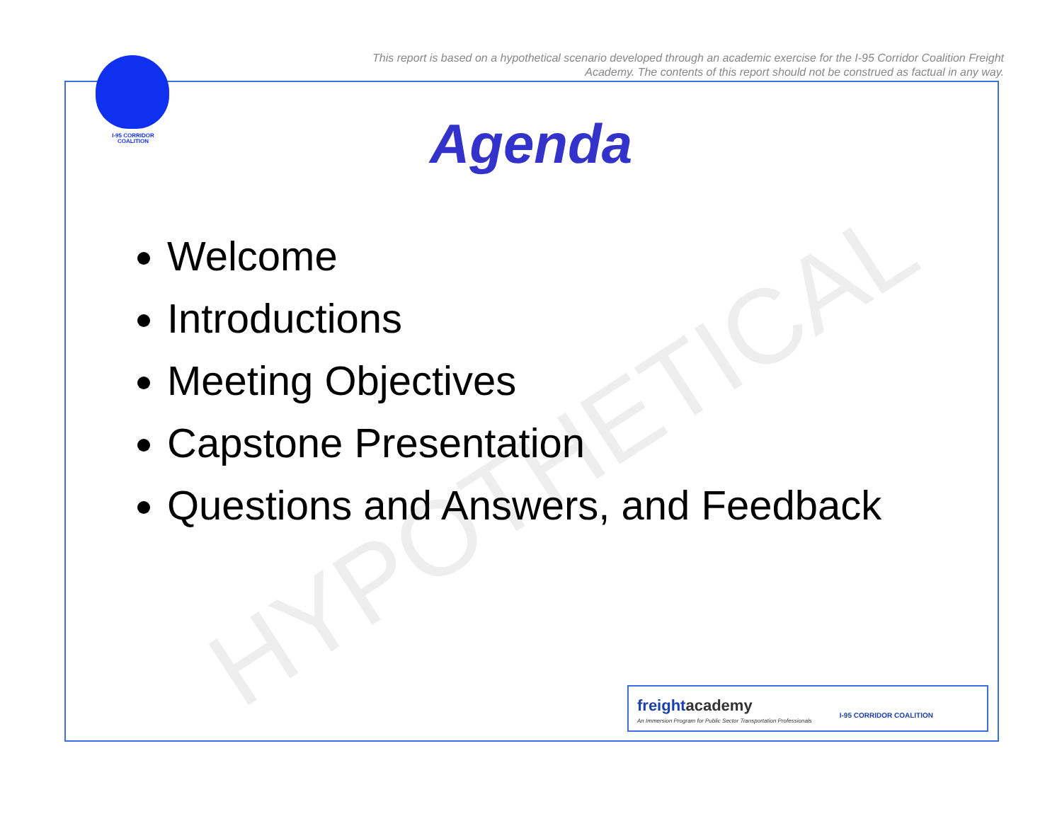This report is based on a hypothetical scenario developed through an academic exercise for the I-95 Corridor Coalition Freight Academy. The contents of this report should not be construed as factual in any way.
I-95 CORRIDOR COALITION
HYPOTHETICAL
Agenda
Welcome
Introductions
Meeting Objectives
Capstone Presentation
Questions and Answers, and Feedback
freightacademy
An Immersion Program for Public Sector Transportation Professionals
I-95 CORRIDOR COALITION